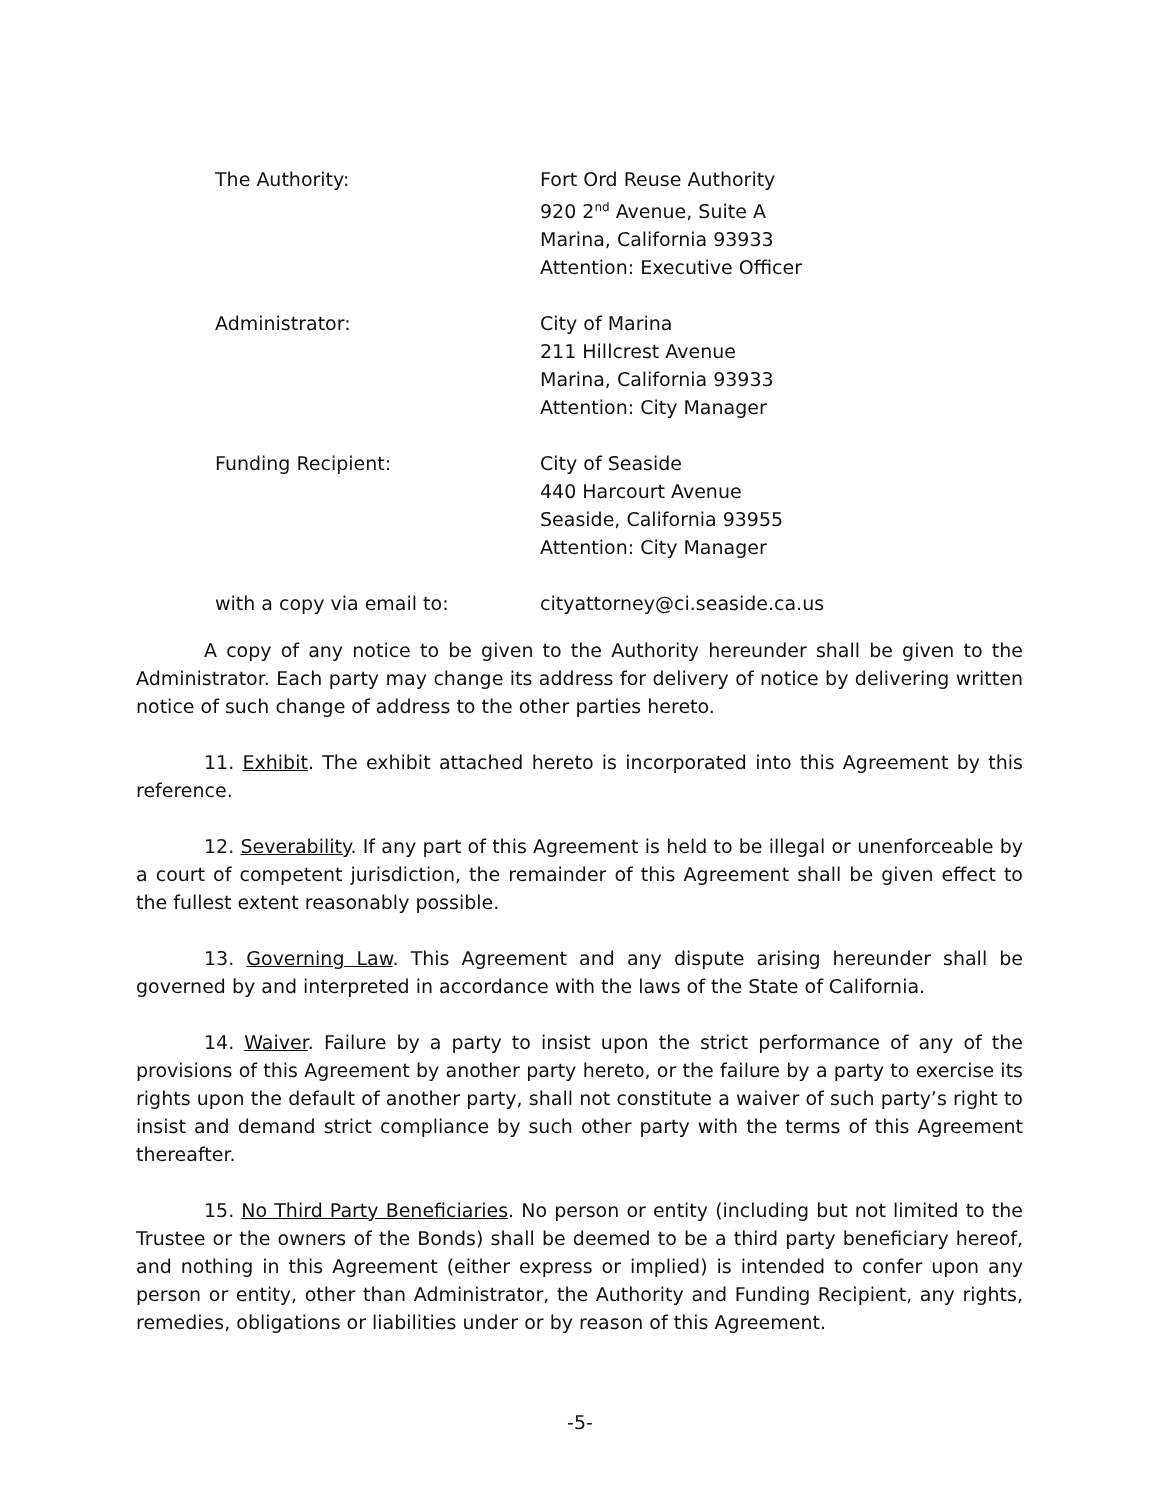The Authority: Fort Ord Reuse Authority
920 2<sup>nd</sup> Avenue, Suite A
Marina, California 93933
Attention: Executive Officer
Administrator: City of Marina
211 Hillcrest Avenue
Marina, California 93933
Attention: City Manager
Funding Recipient: City of Seaside
440 Harcourt Avenue
Seaside, California 93955
Attention: City Manager
with a copy via email to: cityattorney@ci.seaside.ca.us
A copy of any notice to be given to the Authority hereunder shall be given to the Administrator. Each party may change its address for delivery of notice by delivering written notice of such change of address to the other parties hereto.
11. Exhibit. The exhibit attached hereto is incorporated into this Agreement by this reference.
12. Severability. If any part of this Agreement is held to be illegal or unenforceable by a court of competent jurisdiction, the remainder of this Agreement shall be given effect to the fullest extent reasonably possible.
13. Governing Law. This Agreement and any dispute arising hereunder shall be governed by and interpreted in accordance with the laws of the State of California.
14. Waiver. Failure by a party to insist upon the strict performance of any of the provisions of this Agreement by another party hereto, or the failure by a party to exercise its rights upon the default of another party, shall not constitute a waiver of such party’s right to insist and demand strict compliance by such other party with the terms of this Agreement thereafter.
15. No Third Party Beneficiaries. No person or entity (including but not limited to the Trustee or the owners of the Bonds) shall be deemed to be a third party beneficiary hereof, and nothing in this Agreement (either express or implied) is intended to confer upon any person or entity, other than Administrator, the Authority and Funding Recipient, any rights, remedies, obligations or liabilities under or by reason of this Agreement.
-5-